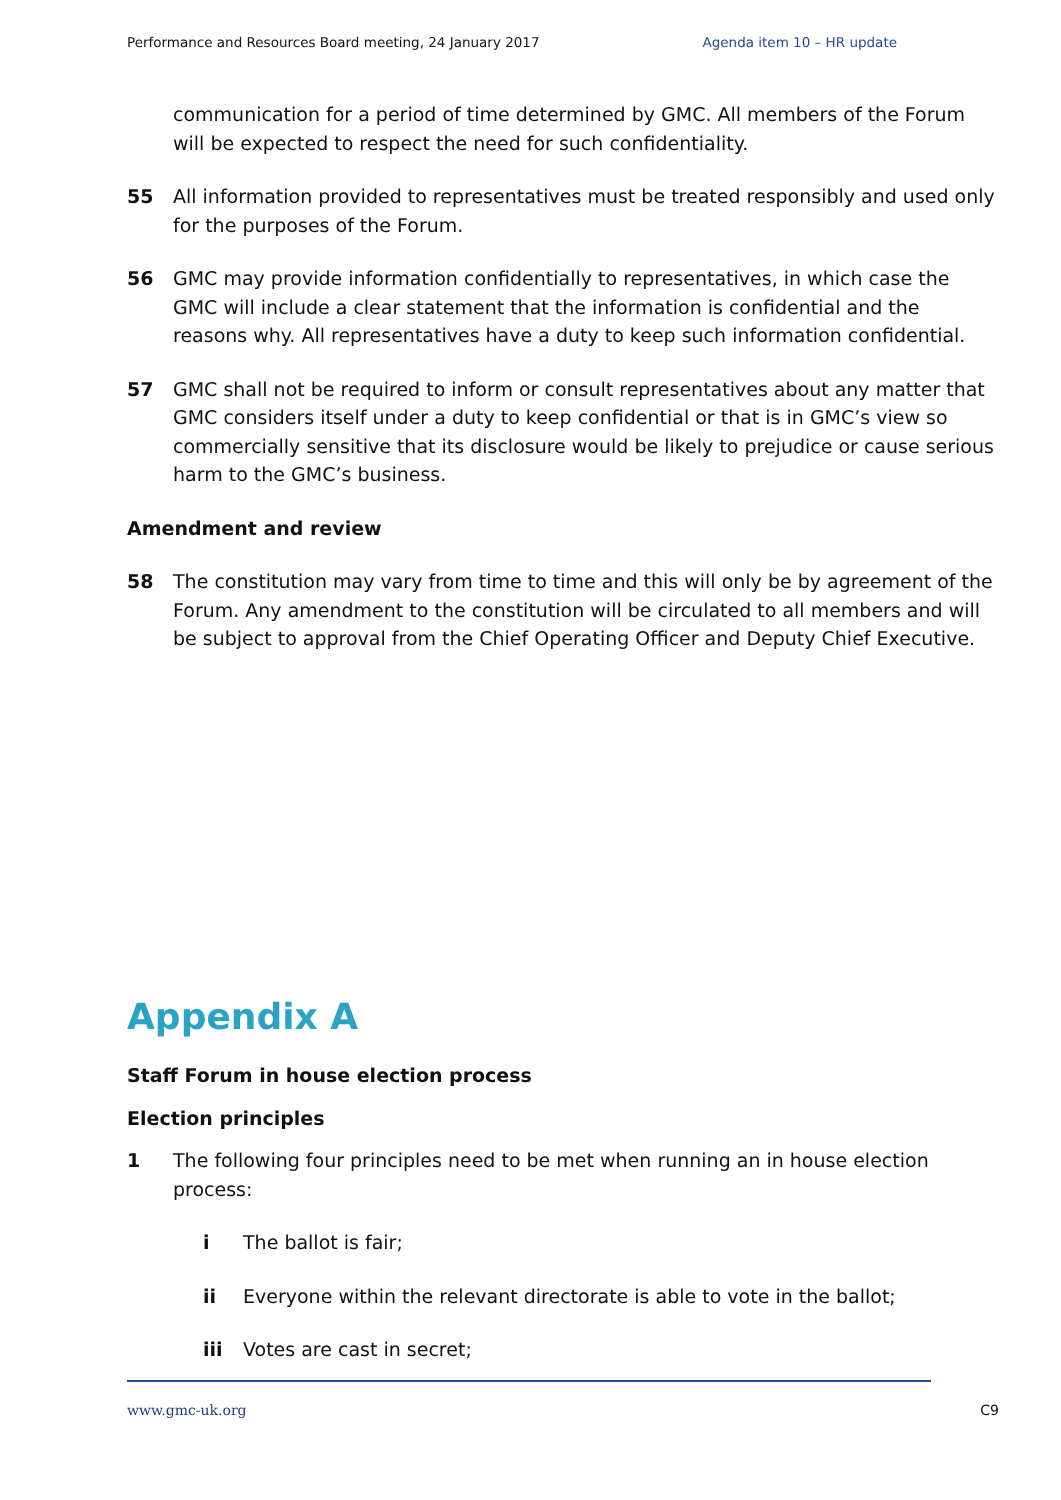Performance and Resources Board meeting, 24 January 2017 Agenda item 10 – HR update
communication for a period of time determined by GMC. All members of the Forum will be expected to respect the need for such confidentiality.
55 All information provided to representatives must be treated responsibly and used only for the purposes of the Forum.
56 GMC may provide information confidentially to representatives, in which case the GMC will include a clear statement that the information is confidential and the reasons why. All representatives have a duty to keep such information confidential.
57 GMC shall not be required to inform or consult representatives about any matter that GMC considers itself under a duty to keep confidential or that is in GMC’s view so commercially sensitive that its disclosure would be likely to prejudice or cause serious harm to the GMC’s business.
Amendment and review
58 The constitution may vary from time to time and this will only be by agreement of the Forum. Any amendment to the constitution will be circulated to all members and will be subject to approval from the Chief Operating Officer and Deputy Chief Executive.
Appendix A
Staff Forum in house election process
Election principles
1 The following four principles need to be met when running an in house election process:
i The ballot is fair;
ii Everyone within the relevant directorate is able to vote in the ballot;
iii Votes are cast in secret;
www.gmc-uk.org C9